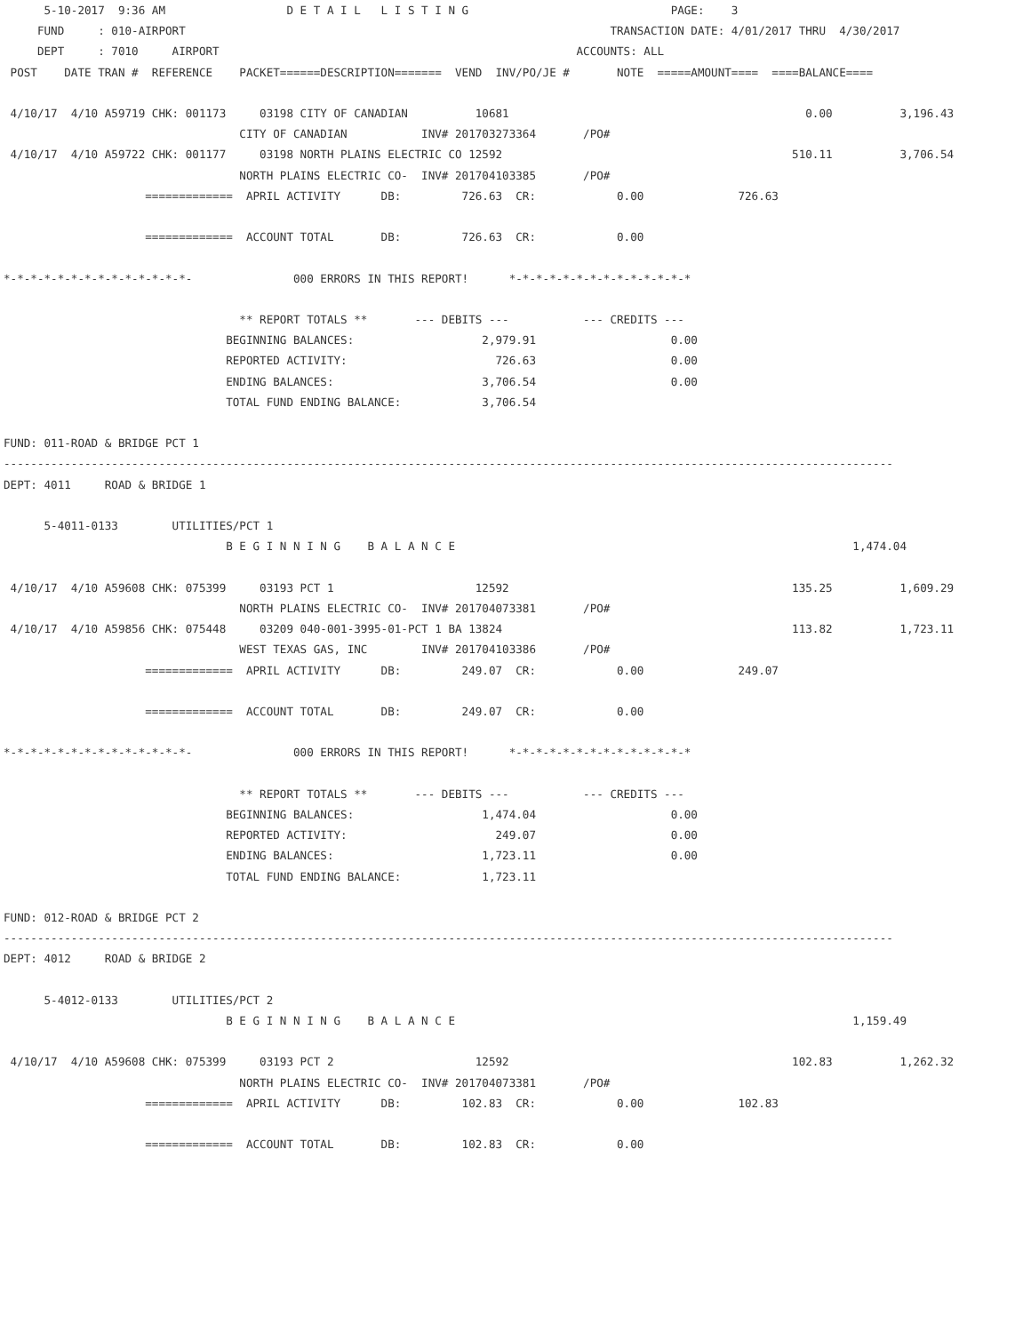5-10-2017  9:36 AM                  D E T A I L   L I S T I N G                              PAGE:    3
     FUND     : 010-AIRPORT                                                               TRANSACTION DATE: 4/01/2017 THRU  4/30/2017
     DEPT     : 7010     AIRPORT                                                     ACCOUNTS: ALL
 POST    DATE TRAN #  REFERENCE    PACKET======DESCRIPTION=======  VEND  INV/PO/JE #       NOTE  =====AMOUNT====  ====BALANCE====

 4/10/17  4/10 A59719 CHK: 001173     03198 CITY OF CANADIAN          10681                                            0.00          3,196.43
                                   CITY OF CANADIAN           INV# 201703273364       /PO#
 4/10/17  4/10 A59722 CHK: 001177     03198 NORTH PLAINS ELECTRIC CO 12592                                           510.11          3,706.54
                                   NORTH PLAINS ELECTRIC CO-  INV# 201704103385       /PO#
                     =============  APRIL ACTIVITY      DB:         726.63  CR:            0.00              726.63

                     =============  ACCOUNT TOTAL       DB:         726.63  CR:            0.00

*-*-*-*-*-*-*-*-*-*-*-*-*-*-               000 ERRORS IN THIS REPORT!      *-*-*-*-*-*-*-*-*-*-*-*-*-*

                                   ** REPORT TOTALS **       --- DEBITS ---           --- CREDITS ---
                                 BEGINNING BALANCES:                   2,979.91                    0.00
                                 REPORTED ACTIVITY:                      726.63                    0.00
                                 ENDING BALANCES:                      3,706.54                    0.00
                                 TOTAL FUND ENDING BALANCE:            3,706.54

FUND: 011-ROAD & BRIDGE PCT 1
------------------------------------------------------------------------------------------------------------------------------------
DEPT: 4011     ROAD & BRIDGE 1

      5-4011-0133        UTILITIES/PCT 1
                                 B E G I N N I N G    B A L A N C E                                                           1,474.04

 4/10/17  4/10 A59608 CHK: 075399     03193 PCT 1                     12592                                          135.25          1,609.29
                                   NORTH PLAINS ELECTRIC CO-  INV# 201704073381       /PO#
 4/10/17  4/10 A59856 CHK: 075448     03209 040-001-3995-01-PCT 1 BA 13824                                           113.82          1,723.11
                                   WEST TEXAS GAS, INC        INV# 201704103386       /PO#
                     =============  APRIL ACTIVITY      DB:         249.07  CR:            0.00              249.07

                     =============  ACCOUNT TOTAL       DB:         249.07  CR:            0.00

*-*-*-*-*-*-*-*-*-*-*-*-*-*-               000 ERRORS IN THIS REPORT!      *-*-*-*-*-*-*-*-*-*-*-*-*-*

                                   ** REPORT TOTALS **       --- DEBITS ---           --- CREDITS ---
                                 BEGINNING BALANCES:                   1,474.04                    0.00
                                 REPORTED ACTIVITY:                      249.07                    0.00
                                 ENDING BALANCES:                      1,723.11                    0.00
                                 TOTAL FUND ENDING BALANCE:            1,723.11

FUND: 012-ROAD & BRIDGE PCT 2
------------------------------------------------------------------------------------------------------------------------------------
DEPT: 4012     ROAD & BRIDGE 2

      5-4012-0133        UTILITIES/PCT 2
                                 B E G I N N I N G    B A L A N C E                                                           1,159.49

 4/10/17  4/10 A59608 CHK: 075399     03193 PCT 2                     12592                                          102.83          1,262.32
                                   NORTH PLAINS ELECTRIC CO-  INV# 201704073381       /PO#
                     =============  APRIL ACTIVITY      DB:         102.83  CR:            0.00              102.83

                     =============  ACCOUNT TOTAL       DB:         102.83  CR:            0.00